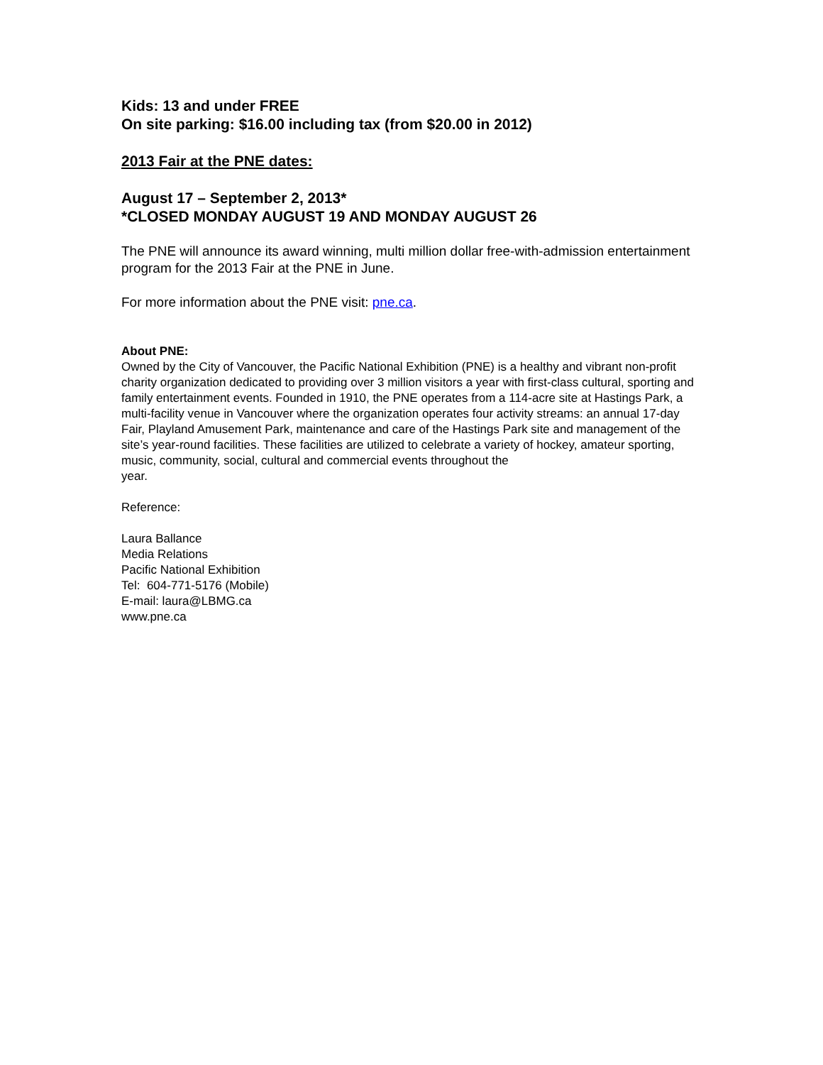Kids: 13 and under FREE
On site parking: $16.00 including tax (from $20.00 in 2012)
2013 Fair at the PNE dates:
August 17 – September 2, 2013*
*CLOSED MONDAY AUGUST 19 AND MONDAY AUGUST 26
The PNE will announce its award winning, multi million dollar free-with-admission entertainment program for the 2013 Fair at the PNE in June.
For more information about the PNE visit: pne.ca.
About PNE:
Owned by the City of Vancouver, the Pacific National Exhibition (PNE) is a healthy and vibrant non-profit charity organization dedicated to providing over 3 million visitors a year with first-class cultural, sporting and family entertainment events. Founded in 1910, the PNE operates from a 114-acre site at Hastings Park, a multi-facility venue in Vancouver where the organization operates four activity streams: an annual 17-day Fair, Playland Amusement Park, maintenance and care of the Hastings Park site and management of the site’s year-round facilities. These facilities are utilized to celebrate a variety of hockey, amateur sporting, music, community, social, cultural and commercial events throughout the
year.
Reference:
Laura Ballance
Media Relations
Pacific National Exhibition
Tel: 604-771-5176 (Mobile)
E-mail: laura@LBMG.ca
www.pne.ca